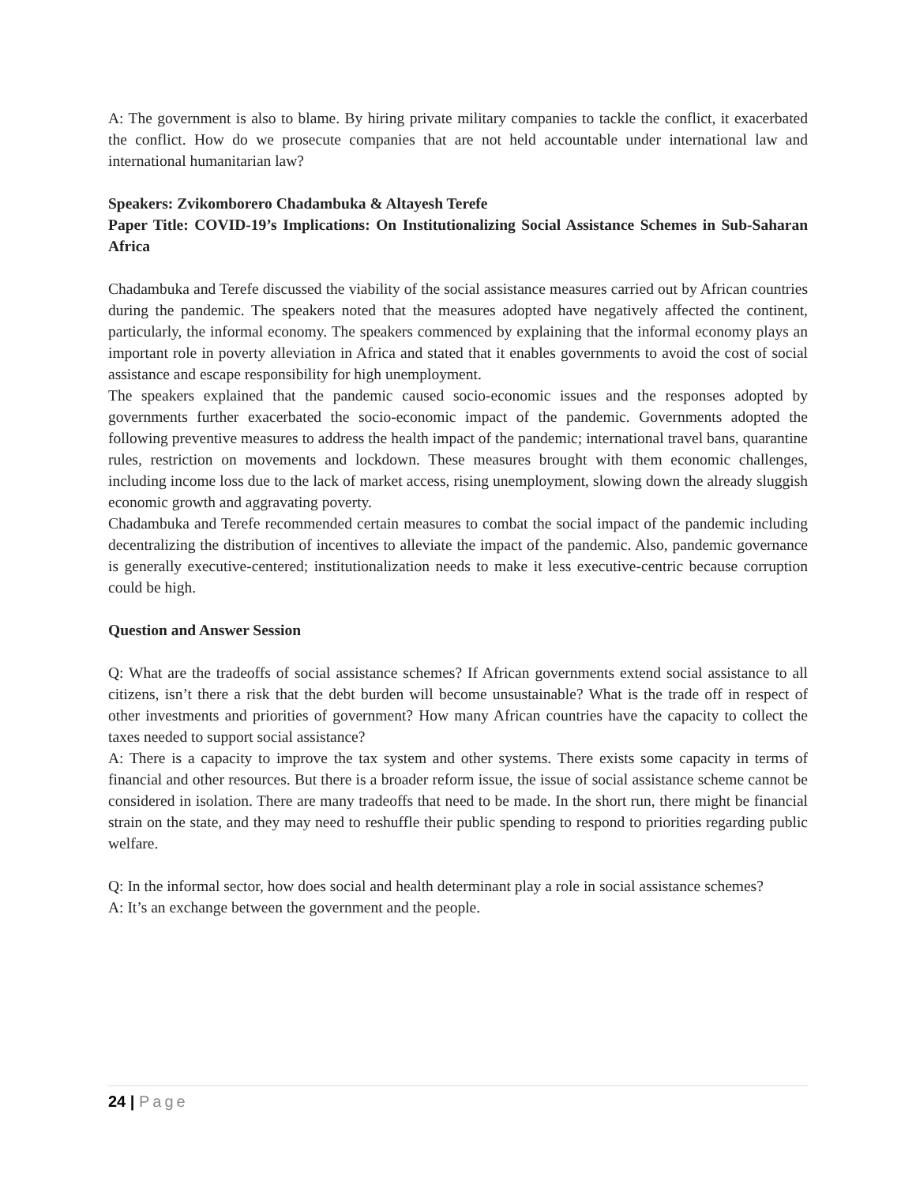A: The government is also to blame. By hiring private military companies to tackle the conflict, it exacerbated the conflict. How do we prosecute companies that are not held accountable under international law and international humanitarian law?
Speakers: Zvikomborero Chadambuka & Altayesh Terefe
Paper Title: COVID-19’s Implications: On Institutionalizing Social Assistance Schemes in Sub-Saharan Africa
Chadambuka and Terefe discussed the viability of the social assistance measures carried out by African countries during the pandemic. The speakers noted that the measures adopted have negatively affected the continent, particularly, the informal economy. The speakers commenced by explaining that the informal economy plays an important role in poverty alleviation in Africa and stated that it enables governments to avoid the cost of social assistance and escape responsibility for high unemployment.
The speakers explained that the pandemic caused socio-economic issues and the responses adopted by governments further exacerbated the socio-economic impact of the pandemic. Governments adopted the following preventive measures to address the health impact of the pandemic; international travel bans, quarantine rules, restriction on movements and lockdown. These measures brought with them economic challenges, including income loss due to the lack of market access, rising unemployment, slowing down the already sluggish economic growth and aggravating poverty.
Chadambuka and Terefe recommended certain measures to combat the social impact of the pandemic including decentralizing the distribution of incentives to alleviate the impact of the pandemic. Also, pandemic governance is generally executive-centered; institutionalization needs to make it less executive-centric because corruption could be high.
Question and Answer Session
Q: What are the tradeoffs of social assistance schemes? If African governments extend social assistance to all citizens, isn’t there a risk that the debt burden will become unsustainable? What is the trade off in respect of other investments and priorities of government? How many African countries have the capacity to collect the taxes needed to support social assistance?
A: There is a capacity to improve the tax system and other systems. There exists some capacity in terms of financial and other resources. But there is a broader reform issue, the issue of social assistance scheme cannot be considered in isolation. There are many tradeoffs that need to be made. In the short run, there might be financial strain on the state, and they may need to reshuffle their public spending to respond to priorities regarding public welfare.
Q: In the informal sector, how does social and health determinant play a role in social assistance schemes?
A: It’s an exchange between the government and the people.
24 | Page